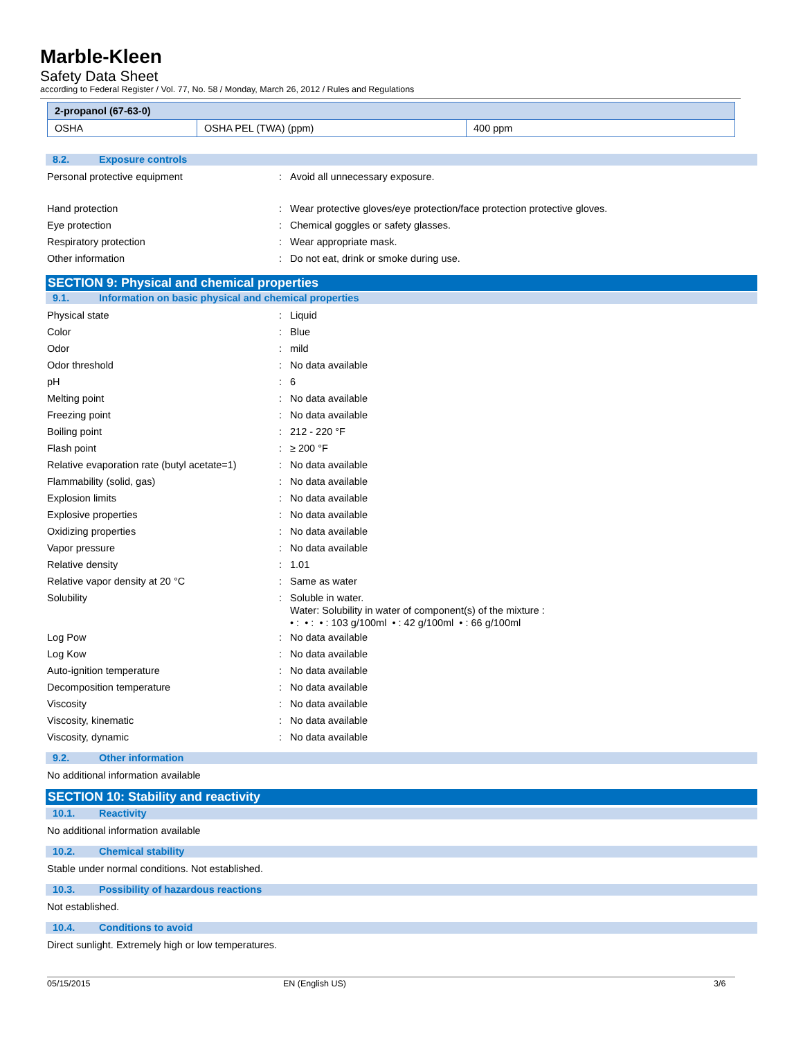Marble-Kleen
Safety Data Sheet
according to Federal Register / Vol. 77, No. 58 / Monday, March 26, 2012 / Rules and Regulations
| 2-propanol (67-63-0) | | |
| OSHA | OSHA PEL (TWA) (ppm) | 400 ppm |
8.2. Exposure controls
Personal protective equipment : Avoid all unnecessary exposure.
Hand protection : Wear protective gloves/eye protection/face protection protective gloves.
Eye protection : Chemical goggles or safety glasses.
Respiratory protection : Wear appropriate mask.
Other information : Do not eat, drink or smoke during use.
SECTION 9: Physical and chemical properties
9.1. Information on basic physical and chemical properties
Physical state : Liquid
Color : Blue
Odor : mild
Odor threshold : No data available
pH : 6
Melting point : No data available
Freezing point : No data available
Boiling point : 212 - 220 °F
Flash point : ≥ 200 °F
Relative evaporation rate (butyl acetate=1)
: No data available
Flammability (solid, gas) : No data available
Explosion limits : No data available
Explosive properties : No data available
Oxidizing properties : No data available
Vapor pressure : No data available
Relative density : 1.01
Relative vapor density at 20 °C : Same as water
Solubility :
Soluble in water.
Water: Solubility in water of component(s) of the mixture :
• : • : • : 103 g/100ml • : 42 g/100ml • : 66 g/100ml
Log Pow : No data available
Log Kow : No data available
Auto-ignition temperature : No data available
Decomposition temperature : No data available
Viscosity : No data available
Viscosity, kinematic : No data available
Viscosity, dynamic : No data available
9.2. Other information
No additional information available
SECTION 10: Stability and reactivity
10.1. Reactivity
No additional information available
10.2. Chemical stability
Stable under normal conditions. Not established.
10.3. Possibility of hazardous reactions
Not established.
10.4. Conditions to avoid
Direct sunlight. Extremely high or low temperatures.
05/15/2015 EN (English US) 3/6